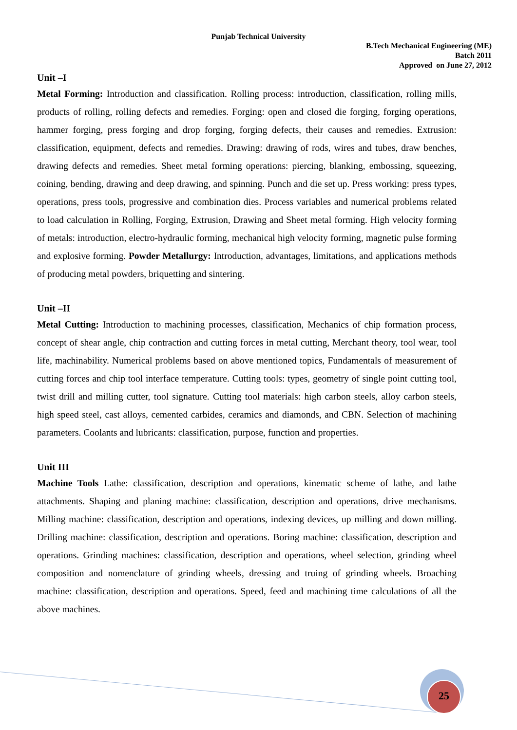Punjab Technical University
B.Tech Mechanical Engineering (ME)
Batch 2011
Approved on June 27, 2012
Unit –I
Metal Forming: Introduction and classification. Rolling process: introduction, classification, rolling mills, products of rolling, rolling defects and remedies. Forging: open and closed die forging, forging operations, hammer forging, press forging and drop forging, forging defects, their causes and remedies. Extrusion: classification, equipment, defects and remedies. Drawing: drawing of rods, wires and tubes, draw benches, drawing defects and remedies. Sheet metal forming operations: piercing, blanking, embossing, squeezing, coining, bending, drawing and deep drawing, and spinning. Punch and die set up. Press working: press types, operations, press tools, progressive and combination dies. Process variables and numerical problems related to load calculation in Rolling, Forging, Extrusion, Drawing and Sheet metal forming. High velocity forming of metals: introduction, electro-hydraulic forming, mechanical high velocity forming, magnetic pulse forming and explosive forming. Powder Metallurgy: Introduction, advantages, limitations, and applications methods of producing metal powders, briquetting and sintering.
Unit –II
Metal Cutting: Introduction to machining processes, classification, Mechanics of chip formation process, concept of shear angle, chip contraction and cutting forces in metal cutting, Merchant theory, tool wear, tool life, machinability. Numerical problems based on above mentioned topics, Fundamentals of measurement of cutting forces and chip tool interface temperature. Cutting tools: types, geometry of single point cutting tool, twist drill and milling cutter, tool signature. Cutting tool materials: high carbon steels, alloy carbon steels, high speed steel, cast alloys, cemented carbides, ceramics and diamonds, and CBN. Selection of machining parameters. Coolants and lubricants: classification, purpose, function and properties.
Unit III
Machine Tools Lathe: classification, description and operations, kinematic scheme of lathe, and lathe attachments. Shaping and planing machine: classification, description and operations, drive mechanisms. Milling machine: classification, description and operations, indexing devices, up milling and down milling. Drilling machine: classification, description and operations. Boring machine: classification, description and operations. Grinding machines: classification, description and operations, wheel selection, grinding wheel composition and nomenclature of grinding wheels, dressing and truing of grinding wheels. Broaching machine: classification, description and operations. Speed, feed and machining time calculations of all the above machines.
25